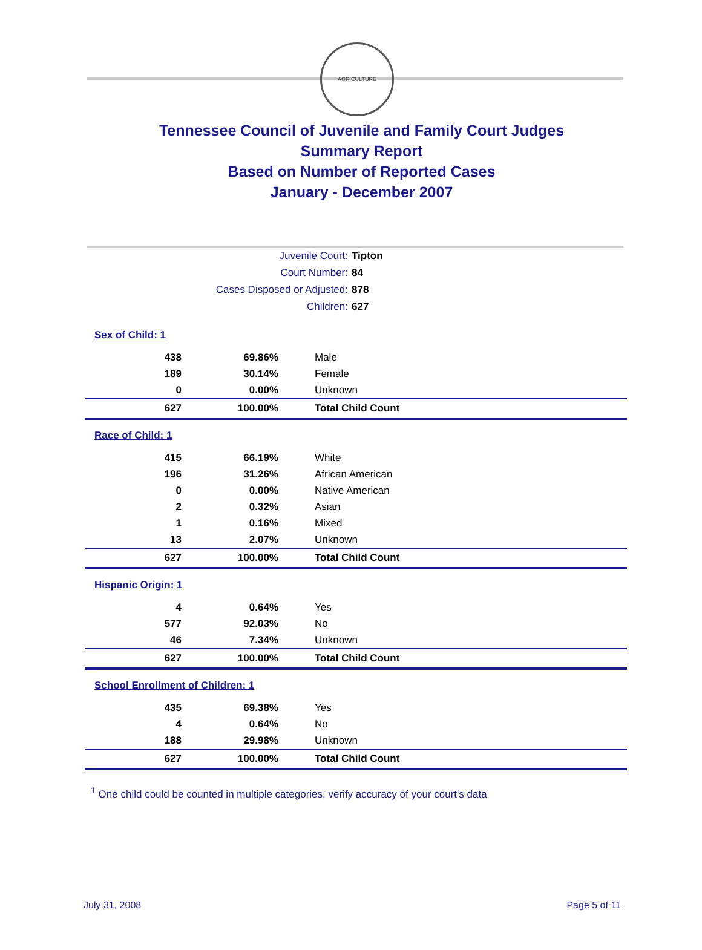AGRICULTURE
Tennessee Council of Juvenile and Family Court Judges
Summary Report
Based on Number of Reported Cases
January - December 2007
Juvenile Court: Tipton
Court Number: 84
Cases Disposed or Adjusted: 878
Children: 627
| Sex of Child: 1 | | |
| 438 | 69.86% | Male |
| 189 | 30.14% | Female |
| 0 | 0.00% | Unknown |
| 627 | 100.00% | Total Child Count |
| Race of Child: 1 | | |
| 415 | 66.19% | White |
| 196 | 31.26% | African American |
| 0 | 0.00% | Native American |
| 2 | 0.32% | Asian |
| 1 | 0.16% | Mixed |
| 13 | 2.07% | Unknown |
| 627 | 100.00% | Total Child Count |
| Hispanic Origin: 1 | | |
| 4 | 0.64% | Yes |
| 577 | 92.03% | No |
| 46 | 7.34% | Unknown |
| 627 | 100.00% | Total Child Count |
| School Enrollment of Children: 1 | | |
| 435 | 69.38% | Yes |
| 4 | 0.64% | No |
| 188 | 29.98% | Unknown |
| 627 | 100.00% | Total Child Count |
<sup>1</sup> One child could be counted in multiple categories, verify accuracy of your court's data
July 31, 2008 Page 5 of 11